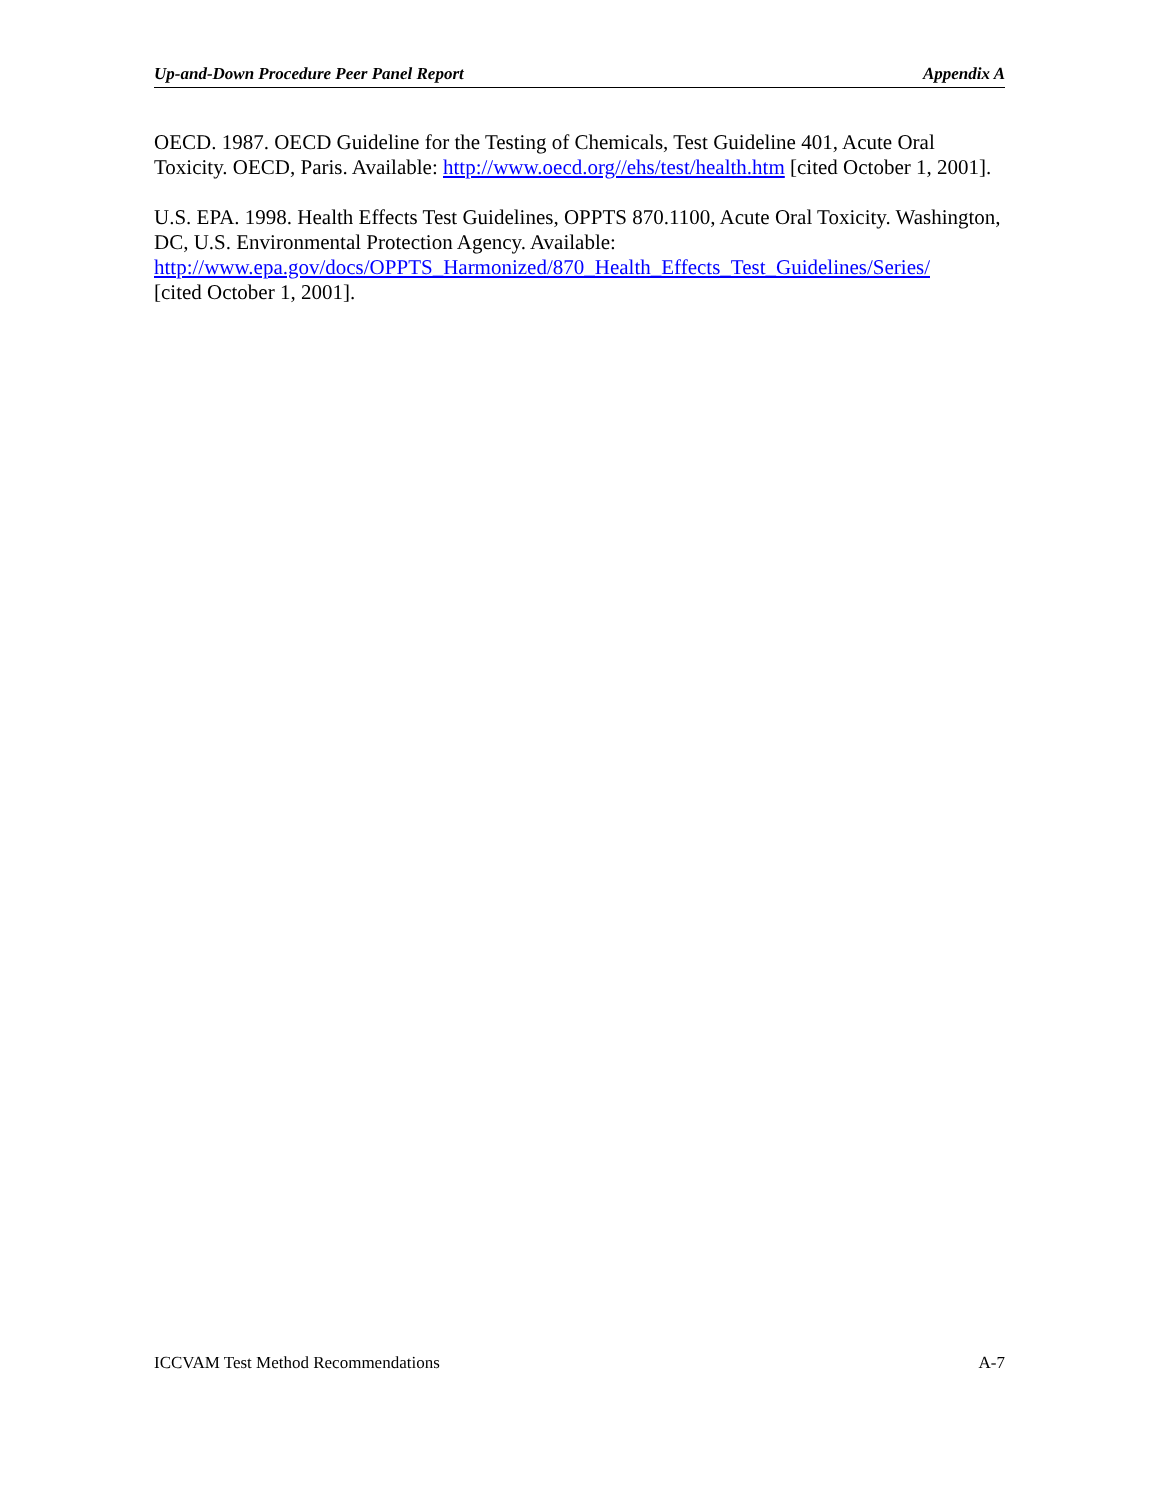Up-and-Down Procedure Peer Panel Report Appendix A
OECD. 1987. OECD Guideline for the Testing of Chemicals, Test Guideline 401, Acute Oral Toxicity. OECD, Paris. Available: http://www.oecd.org//ehs/test/health.htm [cited October 1, 2001].
U.S. EPA. 1998. Health Effects Test Guidelines, OPPTS 870.1100, Acute Oral Toxicity. Washington, DC, U.S. Environmental Protection Agency. Available:
http://www.epa.gov/docs/OPPTS_Harmonized/870_Health_Effects_Test_Guidelines/Series/
[cited October 1, 2001].
ICCVAM Test Method Recommendations A-7